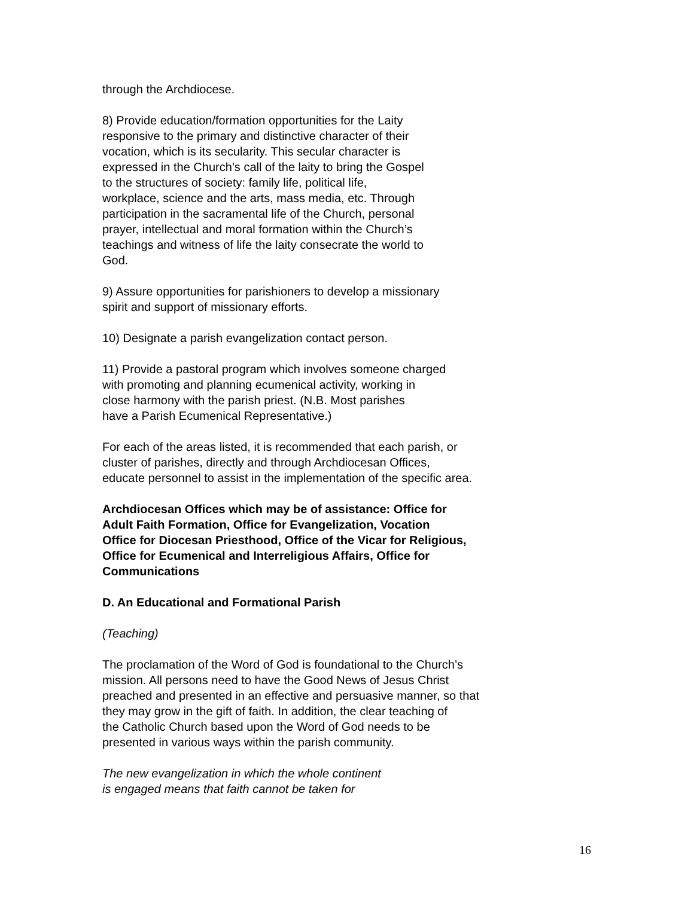through the Archdiocese.
8) Provide education/formation opportunities for the Laity
responsive to the primary and distinctive character of their
vocation, which is its secularity. This secular character is
expressed in the Church’s call of the laity to bring the Gospel
to the structures of society: family life, political life,
workplace, science and the arts, mass media, etc. Through
participation in the sacramental life of the Church, personal
prayer, intellectual and moral formation within the Church’s
teachings and witness of life the laity consecrate the world to
God.
9) Assure opportunities for parishioners to develop a missionary
spirit and support of missionary efforts.
10) Designate a parish evangelization contact person.
11) Provide a pastoral program which involves someone charged
with promoting and planning ecumenical activity, working in
close harmony with the parish priest. (N.B. Most parishes
have a Parish Ecumenical Representative.)
For each of the areas listed, it is recommended that each parish, or
cluster of parishes, directly and through Archdiocesan Offices,
educate personnel to assist in the implementation of the specific area.
Archdiocesan Offices which may be of assistance: Office for
Adult Faith Formation, Office for Evangelization, Vocation
Office for Diocesan Priesthood, Office of the Vicar for Religious,
Office for Ecumenical and Interreligious Affairs, Office for
Communications
D. An Educational and Formational Parish
(Teaching)
The proclamation of the Word of God is foundational to the Church’s
mission. All persons need to have the Good News of Jesus Christ
preached and presented in an effective and persuasive manner, so that
they may grow in the gift of faith. In addition, the clear teaching of
the Catholic Church based upon the Word of God needs to be
presented in various ways within the parish community.
The new evangelization in which the whole continent
is engaged means that faith cannot be taken for
16